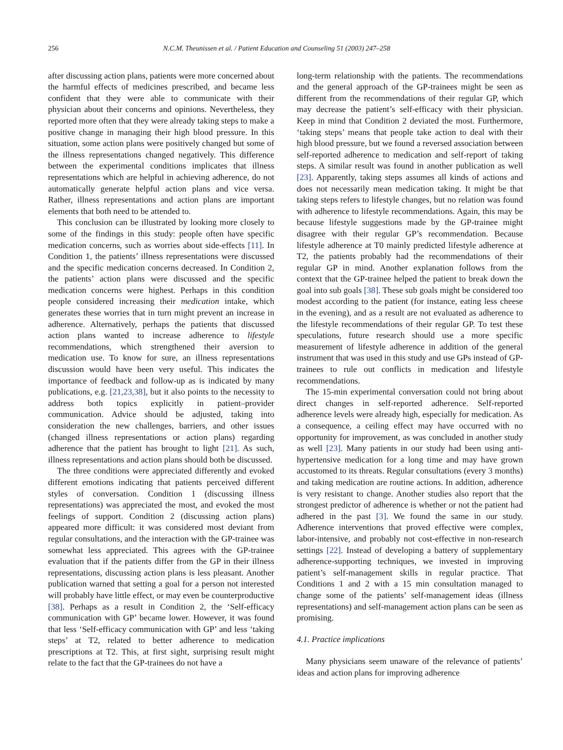256 N.C.M. Theunissen et al. / Patient Education and Counseling 51 (2003) 247–258
after discussing action plans, patients were more concerned about the harmful effects of medicines prescribed, and became less confident that they were able to communicate with their physician about their concerns and opinions. Nevertheless, they reported more often that they were already taking steps to make a positive change in managing their high blood pressure. In this situation, some action plans were positively changed but some of the illness representations changed negatively. This difference between the experimental conditions implicates that illness representations which are helpful in achieving adherence, do not automatically generate helpful action plans and vice versa. Rather, illness representations and action plans are important elements that both need to be attended to.
This conclusion can be illustrated by looking more closely to some of the findings in this study: people often have specific medication concerns, such as worries about side-effects [11]. In Condition 1, the patients’ illness representations were discussed and the specific medication concerns decreased. In Condition 2, the patients’ action plans were discussed and the specific medication concerns were highest. Perhaps in this condition people considered increasing their medication intake, which generates these worries that in turn might prevent an increase in adherence. Alternatively, perhaps the patients that discussed action plans wanted to increase adherence to lifestyle recommendations, which strengthened their aversion to medication use. To know for sure, an illness representations discussion would have been very useful. This indicates the importance of feedback and follow-up as is indicated by many publications, e.g. [21,23,38], but it also points to the necessity to address both topics explicitly in patient–provider communication. Advice should be adjusted, taking into consideration the new challenges, barriers, and other issues (changed illness representations or action plans) regarding adherence that the patient has brought to light [21]. As such, illness representations and action plans should both be discussed.
The three conditions were appreciated differently and evoked different emotions indicating that patients perceived different styles of conversation. Condition 1 (discussing illness representations) was appreciated the most, and evoked the most feelings of support. Condition 2 (discussing action plans) appeared more difficult: it was considered most deviant from regular consultations, and the interaction with the GP-trainee was somewhat less appreciated. This agrees with the GP-trainee evaluation that if the patients differ from the GP in their illness representations, discussing action plans is less pleasant. Another publication warned that setting a goal for a person not interested will probably have little effect, or may even be counterproductive [38]. Perhaps as a result in Condition 2, the ‘Self-efficacy communication with GP’ became lower. However, it was found that less ‘Self-efficacy communication with GP’ and less ‘taking steps’ at T2, related to better adherence to medication prescriptions at T2. This, at first sight, surprising result might relate to the fact that the GP-trainees do not have a
long-term relationship with the patients. The recommendations and the general approach of the GP-trainees might be seen as different from the recommendations of their regular GP, which may decrease the patient’s self-efficacy with their physician. Keep in mind that Condition 2 deviated the most. Furthermore, ‘taking steps’ means that people take action to deal with their high blood pressure, but we found a reversed association between self-reported adherence to medication and self-report of taking steps. A similar result was found in another publication as well [23]. Apparently, taking steps assumes all kinds of actions and does not necessarily mean medication taking. It might be that taking steps refers to lifestyle changes, but no relation was found with adherence to lifestyle recommendations. Again, this may be because lifestyle suggestions made by the GP-trainee might disagree with their regular GP’s recommendation. Because lifestyle adherence at T0 mainly predicted lifestyle adherence at T2, the patients probably had the recommendations of their regular GP in mind. Another explanation follows from the context that the GP-trainee helped the patient to break down the goal into sub goals [38]. These sub goals might be considered too modest according to the patient (for instance, eating less cheese in the evening), and as a result are not evaluated as adherence to the lifestyle recommendations of their regular GP. To test these speculations, future research should use a more specific measurement of lifestyle adherence in addition of the general instrument that was used in this study and use GPs instead of GP-trainees to rule out conflicts in medication and lifestyle recommendations.
The 15-min experimental conversation could not bring about direct changes in self-reported adherence. Self-reported adherence levels were already high, especially for medication. As a consequence, a ceiling effect may have occurred with no opportunity for improvement, as was concluded in another study as well [23]. Many patients in our study had been using anti-hypertensive medication for a long time and may have grown accustomed to its threats. Regular consultations (every 3 months) and taking medication are routine actions. In addition, adherence is very resistant to change. Another studies also report that the strongest predictor of adherence is whether or not the patient had adhered in the past [3]. We found the same in our study. Adherence interventions that proved effective were complex, labor-intensive, and probably not cost-effective in non-research settings [22]. Instead of developing a battery of supplementary adherence-supporting techniques, we invested in improving patient’s self-management skills in regular practice. That Conditions 1 and 2 with a 15 min consultation managed to change some of the patients’ self-management ideas (illness representations) and self-management action plans can be seen as promising.
4.1. Practice implications
Many physicians seem unaware of the relevance of patients’ ideas and action plans for improving adherence